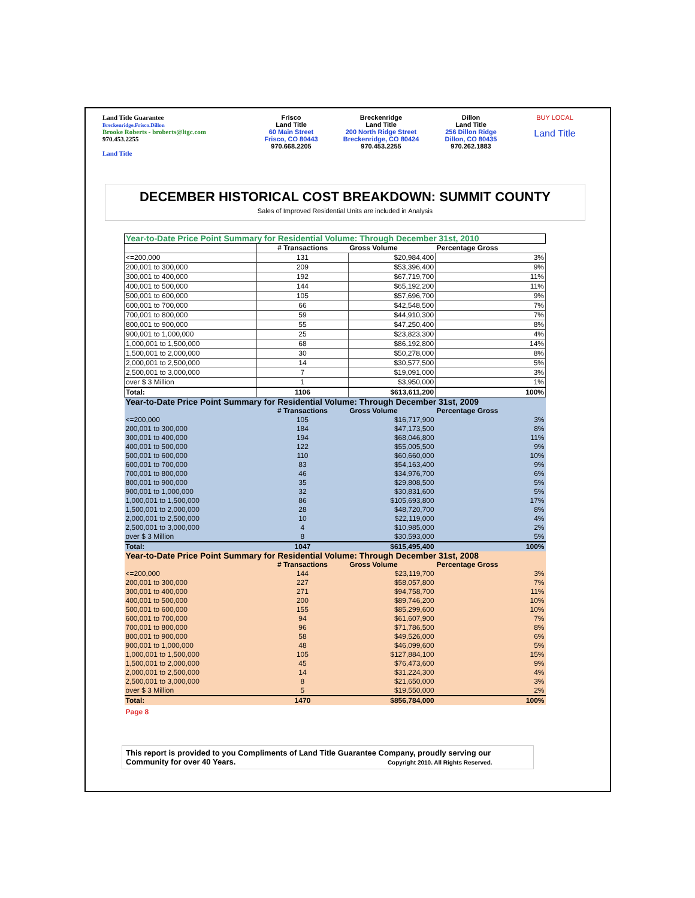Land Title Guarantee
Breckenridge.Frisco.Dillon
Brooke Roberts - broberts@ltgc.com
970.453.2255
Land Title
Frisco
Land Title
60 Main Street
Frisco, CO 80443
970.668.2205
Breckenridge
Land Title
200 North Ridge Street
Breckenridge, CO 80424
970.453.2255
Dillon
Land Title
256 Dillon Ridge
Dillon, CO 80435
970.262.1883
BUY LOCAL
Land Title
DECEMBER HISTORICAL COST BREAKDOWN: SUMMIT COUNTY
Sales of Improved Residential Units are included in Analysis
| Year-to-Date Price Point Summary for Residential Volume: Through December 31st, 2010 | | | |
| --- | --- | --- | --- |
| | # Transactions | Gross Volume | Percentage Gross |
| <=200,000 | 131 | $20,984,400 | 3% |
| 200,001 to 300,000 | 209 | $53,396,400 | 9% |
| 300,001 to 400,000 | 192 | $67,719,700 | 11% |
| 400,001 to 500,000 | 144 | $65,192,200 | 11% |
| 500,001 to 600,000 | 105 | $57,696,700 | 9% |
| 600,001 to 700,000 | 66 | $42,548,500 | 7% |
| 700,001 to 800,000 | 59 | $44,910,300 | 7% |
| 800,001 to 900,000 | 55 | $47,250,400 | 8% |
| 900,001 to 1,000,000 | 25 | $23,823,300 | 4% |
| 1,000,001 to 1,500,000 | 68 | $86,192,800 | 14% |
| 1,500,001 to 2,000,000 | 30 | $50,278,000 | 8% |
| 2,000,001 to 2,500,000 | 14 | $30,577,500 | 5% |
| 2,500,001 to 3,000,000 | 7 | $19,091,000 | 3% |
| over $ 3 Million | 1 | $3,950,000 | 1% |
| Total: | 1106 | $613,611,200 | 100% |
| Year-to-Date Price Point Summary for Residential Volume: Through December 31st, 2009 | | | |
| | # Transactions | Gross Volume | Percentage Gross |
| <=200,000 | 105 | $16,717,900 | 3% |
| 200,001 to 300,000 | 184 | $47,173,500 | 8% |
| 300,001 to 400,000 | 194 | $68,046,800 | 11% |
| 400,001 to 500,000 | 122 | $55,005,500 | 9% |
| 500,001 to 600,000 | 110 | $60,660,000 | 10% |
| 600,001 to 700,000 | 83 | $54,163,400 | 9% |
| 700,001 to 800,000 | 46 | $34,976,700 | 6% |
| 800,001 to 900,000 | 35 | $29,808,500 | 5% |
| 900,001 to 1,000,000 | 32 | $30,831,600 | 5% |
| 1,000,001 to 1,500,000 | 86 | $105,693,800 | 17% |
| 1,500,001 to 2,000,000 | 28 | $48,720,700 | 8% |
| 2,000,001 to 2,500,000 | 10 | $22,119,000 | 4% |
| 2,500,001 to 3,000,000 | 4 | $10,985,000 | 2% |
| over $ 3 Million | 8 | $30,593,000 | 5% |
| Total: | 1047 | $615,495,400 | 100% |
| Year-to-Date Price Point Summary for Residential Volume: Through December 31st, 2008 | | | |
| | # Transactions | Gross Volume | Percentage Gross |
| <=200,000 | 144 | $23,119,700 | 3% |
| 200,001 to 300,000 | 227 | $58,057,800 | 7% |
| 300,001 to 400,000 | 271 | $94,758,700 | 11% |
| 400,001 to 500,000 | 200 | $89,746,200 | 10% |
| 500,001 to 600,000 | 155 | $85,299,600 | 10% |
| 600,001 to 700,000 | 94 | $61,607,900 | 7% |
| 700,001 to 800,000 | 96 | $71,786,500 | 8% |
| 800,001 to 900,000 | 58 | $49,526,000 | 6% |
| 900,001 to 1,000,000 | 48 | $46,099,600 | 5% |
| 1,000,001 to 1,500,000 | 105 | $127,884,100 | 15% |
| 1,500,001 to 2,000,000 | 45 | $76,473,600 | 9% |
| 2,000,001 to 2,500,000 | 14 | $31,224,300 | 4% |
| 2,500,001 to 3,000,000 | 8 | $21,650,000 | 3% |
| over $ 3 Million | 5 | $19,550,000 | 2% |
| Total: | 1470 | $856,784,000 | 100% |
| Page 8 | | | |
This report is provided to you Compliments of Land Title Guarantee Company, proudly serving our
Community for over 40 Years. Copyright 2010. All Rights Reserved.